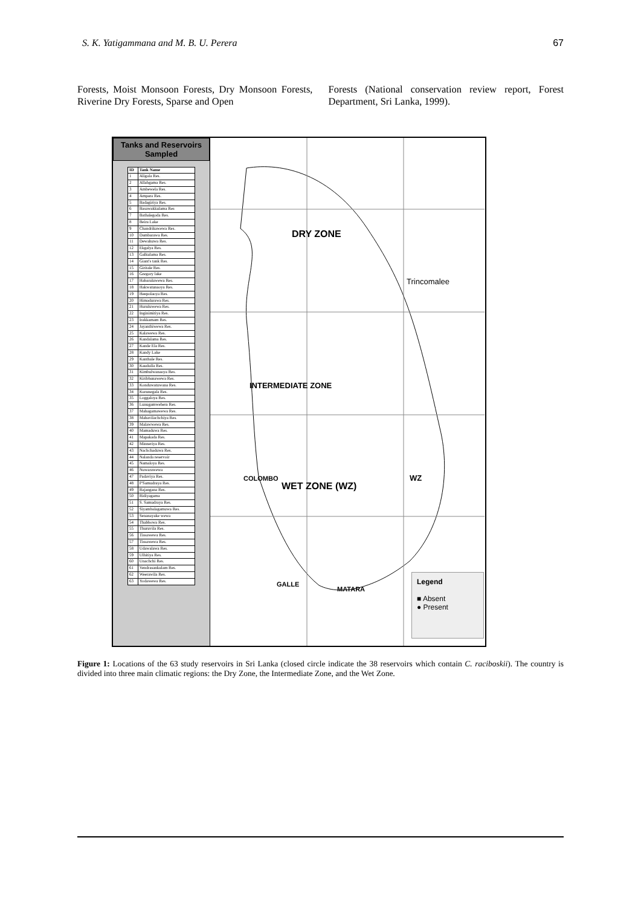S. K. Yatigammana and M. B. U. Perera 67
Forests, Moist Monsoon Forests, Dry Monsoon Forests, Riverine Dry Forests, Sparse and Open
Forests (National conservation review report, Forest Department, Sri Lanka, 1999).
Tanks and Reservoirs Sampled
| ID | Tank Name |
| --- | --- |
| 1 | Aligala Res. |
| 2 | Allahgama Res. |
| 3 | Ambewela Res. |
| 4 | Ampara Res. |
| 5 | Badagiriya Res. |
| 6 | Basawakkulama Res |
| 7 | Bathalegoda Res. |
| 8 | Beira Lake |
| 9 | Chandrikawewa Res. |
| 10 | Dambarawa Res. |
| 11 | Dewahuwa Res. |
| 12 | Ekgalya Res. |
| 13 | Galkulama Res. |
| 14 | Giant's tank Res. |
| 15 | Giritale Res. |
| 16 | Gregory lake |
| 17 | Habaraluwewa Res. |
| 18 | Hakwatunaoya Res. |
| 19 | Heepolaoya Res. |
| 20 | Himadurawa Res. |
| 21 | Huruluwewa Res. |
| 22 | Inginimitiya Res. |
| 23 | Irakkamam Res. |
| 24 | Jayanthiwewa Res. |
| 25 | Kalawewa Res. |
| 26 | Kandalama Res. |
| 27 | Kande Ela Res. |
| 28 | Kandy Lake |
| 29 | Kanthale Res. |
| 30 | Kaudulla Res. |
| 31 | Kimbulwanaoya Res. |
| 32 | Kiribbanawewa Res. |
| 33 | Konduwatuwana Res. |
| 34 | Kurunegala Res. |
| 35 | Loggaloya Res. |
| 36 | Lunugamwehera Res. |
| 37 | Mahagamawewa Res. |
| 38 | Mahavilachchiya Res. |
| 39 | Malawwewa Res. |
| 40 | Mamaduwa Res. |
| 41 | Mapakada Res. |
| 42 | Minneriya Res. |
| 43 | Nachchaduwa Res. |
| 44 | Nalanda reservoir |
| 45 | Namaloya Res. |
| 46 | Nuwarawewa |
| 47 | Padaviya Res. |
| 48 | P'Samudraya Res. |
| 49 | Rajangana Res. |
| 50 | Ridiyagama |
| 51 | S. Samudraya Res. |
| 52 | Siyambalagamuwa Res. |
| 53 | Senanayake wewa |
| 54 | Thabbowa Res. |
| 55 | Thuruvila Res. |
| 56 | Tissawewa Res. |
| 57 | Tissawewa Res. |
| 58 | Udawalawa Res. |
| 59 | Ulhitiya Res. |
| 60 | Unachchi Res. |
| 61 | Vendrasankulam Res. |
| 62 | Weerawila Res. |
| 63 | Yodawewa Res. |
DRY ZONE
Trincomalee
INTERMEDIATE ZONE
COLOMBO
WET ZONE (WZ)
WZ
GALLE
MATARA
Legend
■ Absent
● Present
Figure 1: Locations of the 63 study reservoirs in Sri Lanka (closed circle indicate the 38 reservoirs which contain C. raciboskii). The country is divided into three main climatic regions: the Dry Zone, the Intermediate Zone, and the Wet Zone.